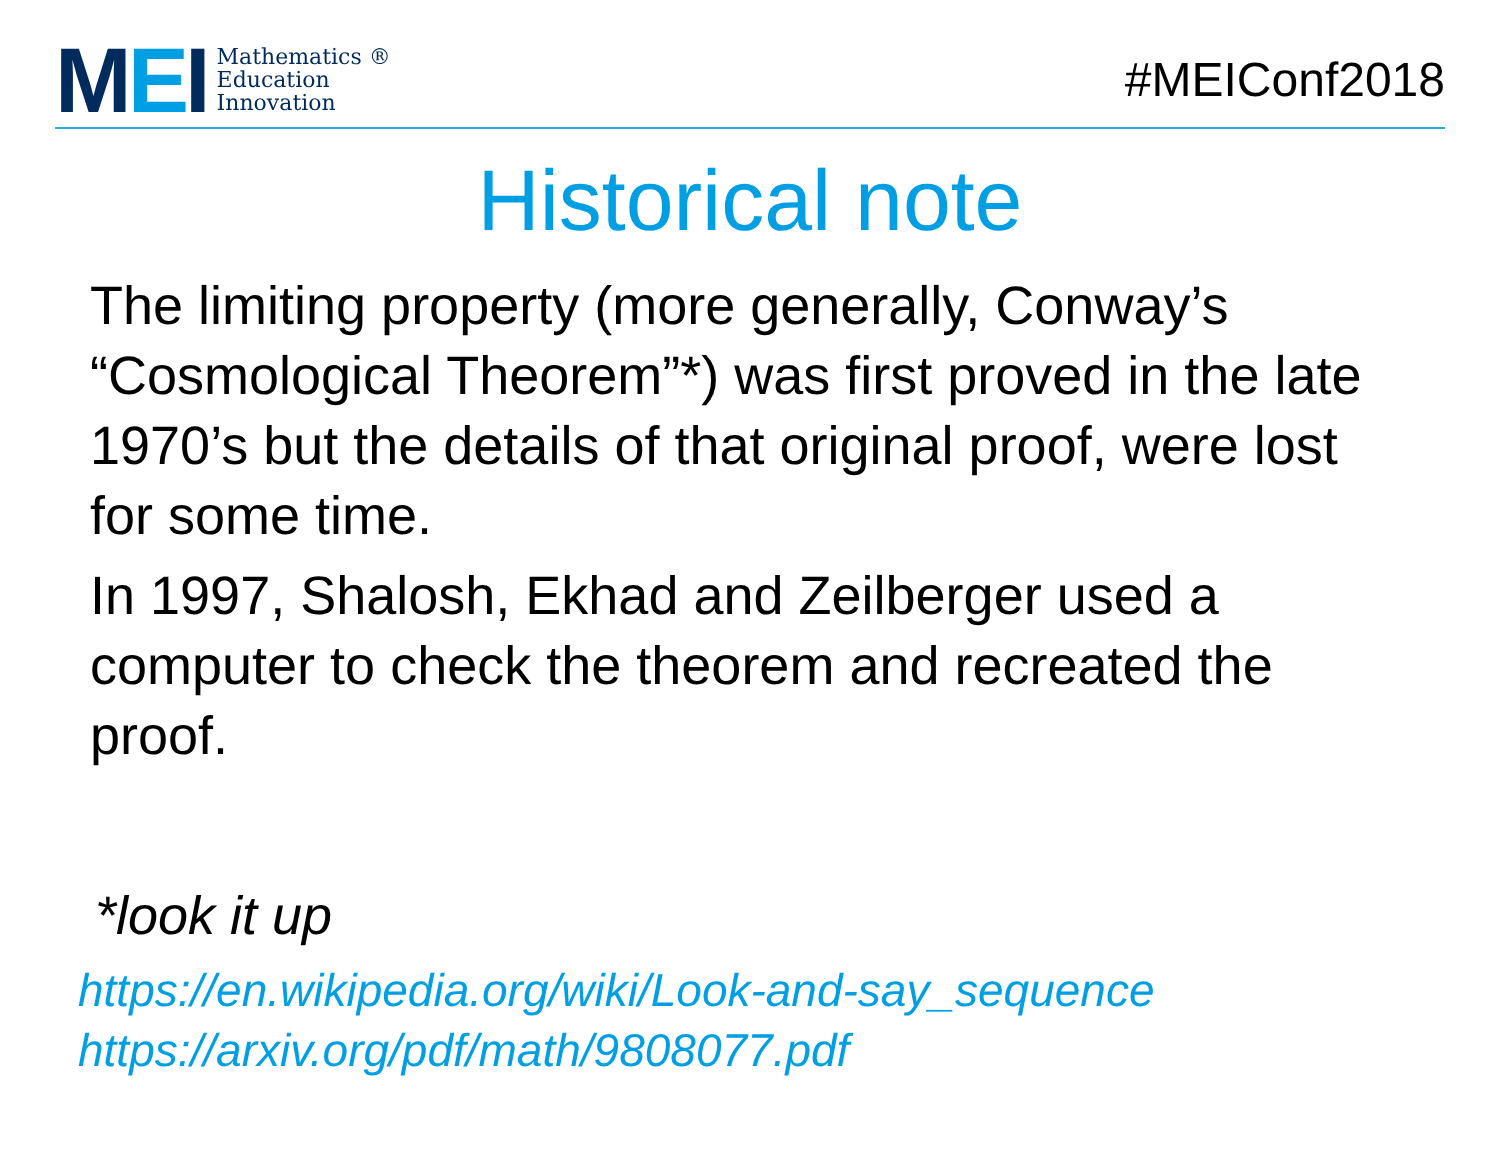MEI
Mathematics ®
Education
Innovation
#MEIConf2018
Historical note
The limiting property (more generally, Conway’s “Cosmological Theorem”*) was first proved in the late 1970’s but the details of that original proof, were lost for some time.
In 1997, Shalosh, Ekhad and Zeilberger used a computer to check the theorem and recreated the proof.
*look it up
https://en.wikipedia.org/wiki/Look-and-say_sequence
https://arxiv.org/pdf/math/9808077.pdf